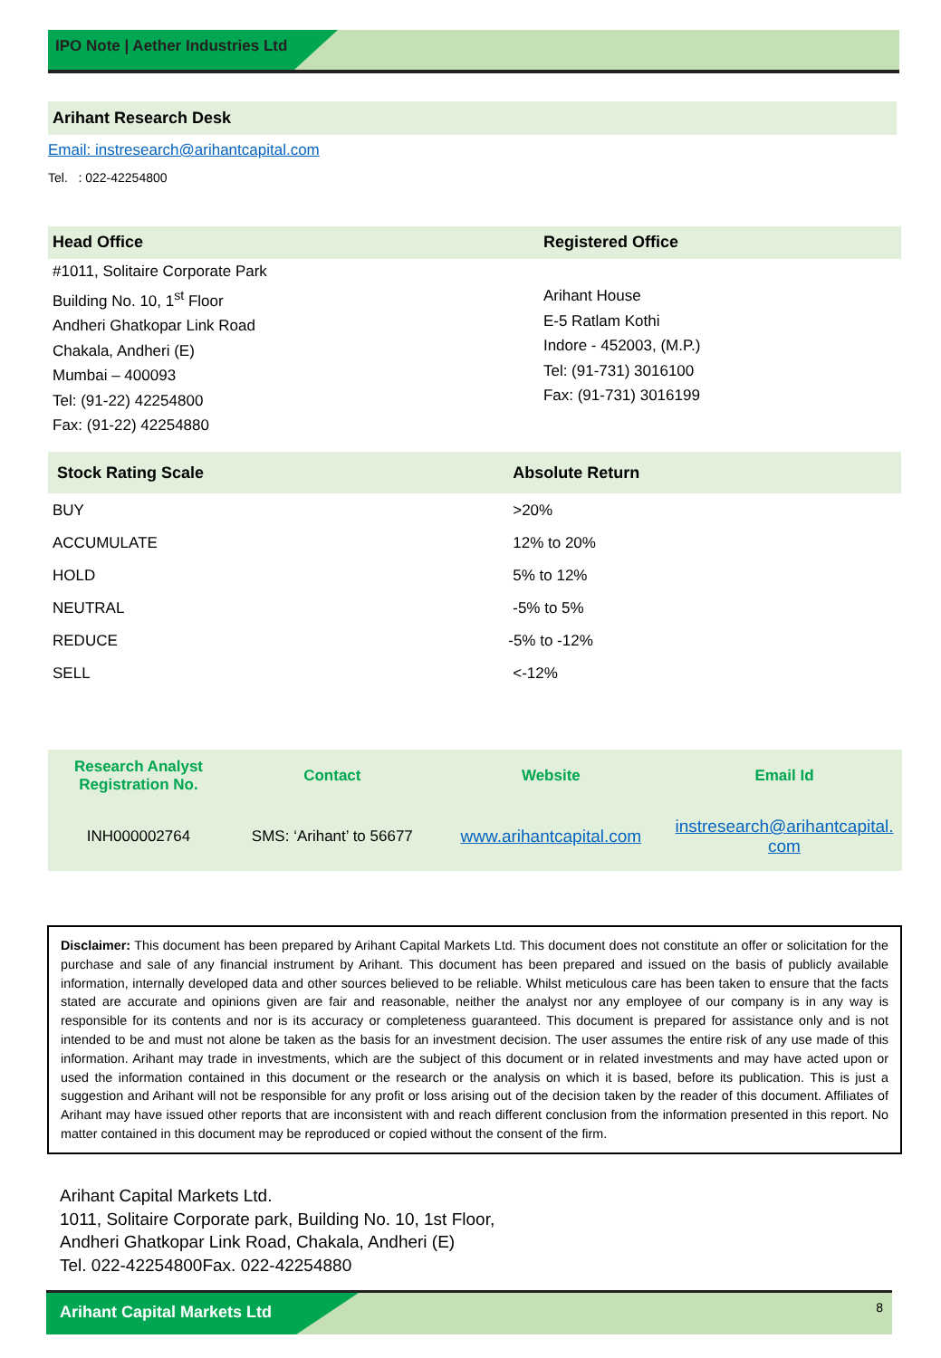IPO Note | Aether Industries Ltd
Arihant Research Desk
Email: instresearch@arihantcapital.com
Tel. : 022-42254800
| Head Office | Registered Office |
| --- | --- |
| #1011, Solitaire Corporate Park Building No. 10, 1<sup>st</sup> Floor Andheri Ghatkopar Link Road Chakala, Andheri (E) Mumbai – 400093 Tel: (91-22) 42254800 Fax: (91-22) 42254880 | Arihant House E-5 Ratlam Kothi Indore - 452003, (M.P.) Tel: (91-731) 3016100 Fax: (91-731) 3016199 |
| Stock Rating Scale | Absolute Return |
| --- | --- |
| BUY | >20% |
| ACCUMULATE | 12% to 20% |
| HOLD | 5% to 12% |
| NEUTRAL | -5% to 5% |
| REDUCE | -5% to -12% |
| SELL | <-12% |
| Research Analyst Registration No. | Contact | Website | Email Id |
| --- | --- | --- | --- |
| INH000002764 | SMS: ‘Arihant’ to 56677 | www.arihantcapital.com | instresearch@arihantcapital. com |
Disclaimer: This document has been prepared by Arihant Capital Markets Ltd. This document does not constitute an offer or solicitation for the purchase and sale of any financial instrument by Arihant. This document has been prepared and issued on the basis of publicly available information, internally developed data and other sources believed to be reliable. Whilst meticulous care has been taken to ensure that the facts stated are accurate and opinions given are fair and reasonable, neither the analyst nor any employee of our company is in any way is responsible for its contents and nor is its accuracy or completeness guaranteed. This document is prepared for assistance only and is not intended to be and must not alone be taken as the basis for an investment decision. The user assumes the entire risk of any use made of this information. Arihant may trade in investments, which are the subject of this document or in related investments and may have acted upon or used the information contained in this document or the research or the analysis on which it is based, before its publication. This is just a suggestion and Arihant will not be responsible for any profit or loss arising out of the decision taken by the reader of this document. Affiliates of Arihant may have issued other reports that are inconsistent with and reach different conclusion from the information presented in this report. No matter contained in this document may be reproduced or copied without the consent of the firm.
Arihant Capital Markets Ltd.
1011, Solitaire Corporate park, Building No. 10, 1st Floor,
Andheri Ghatkopar Link Road, Chakala, Andheri (E)
Tel. 022-42254800Fax. 022-42254880
Arihant Capital Markets Ltd 8